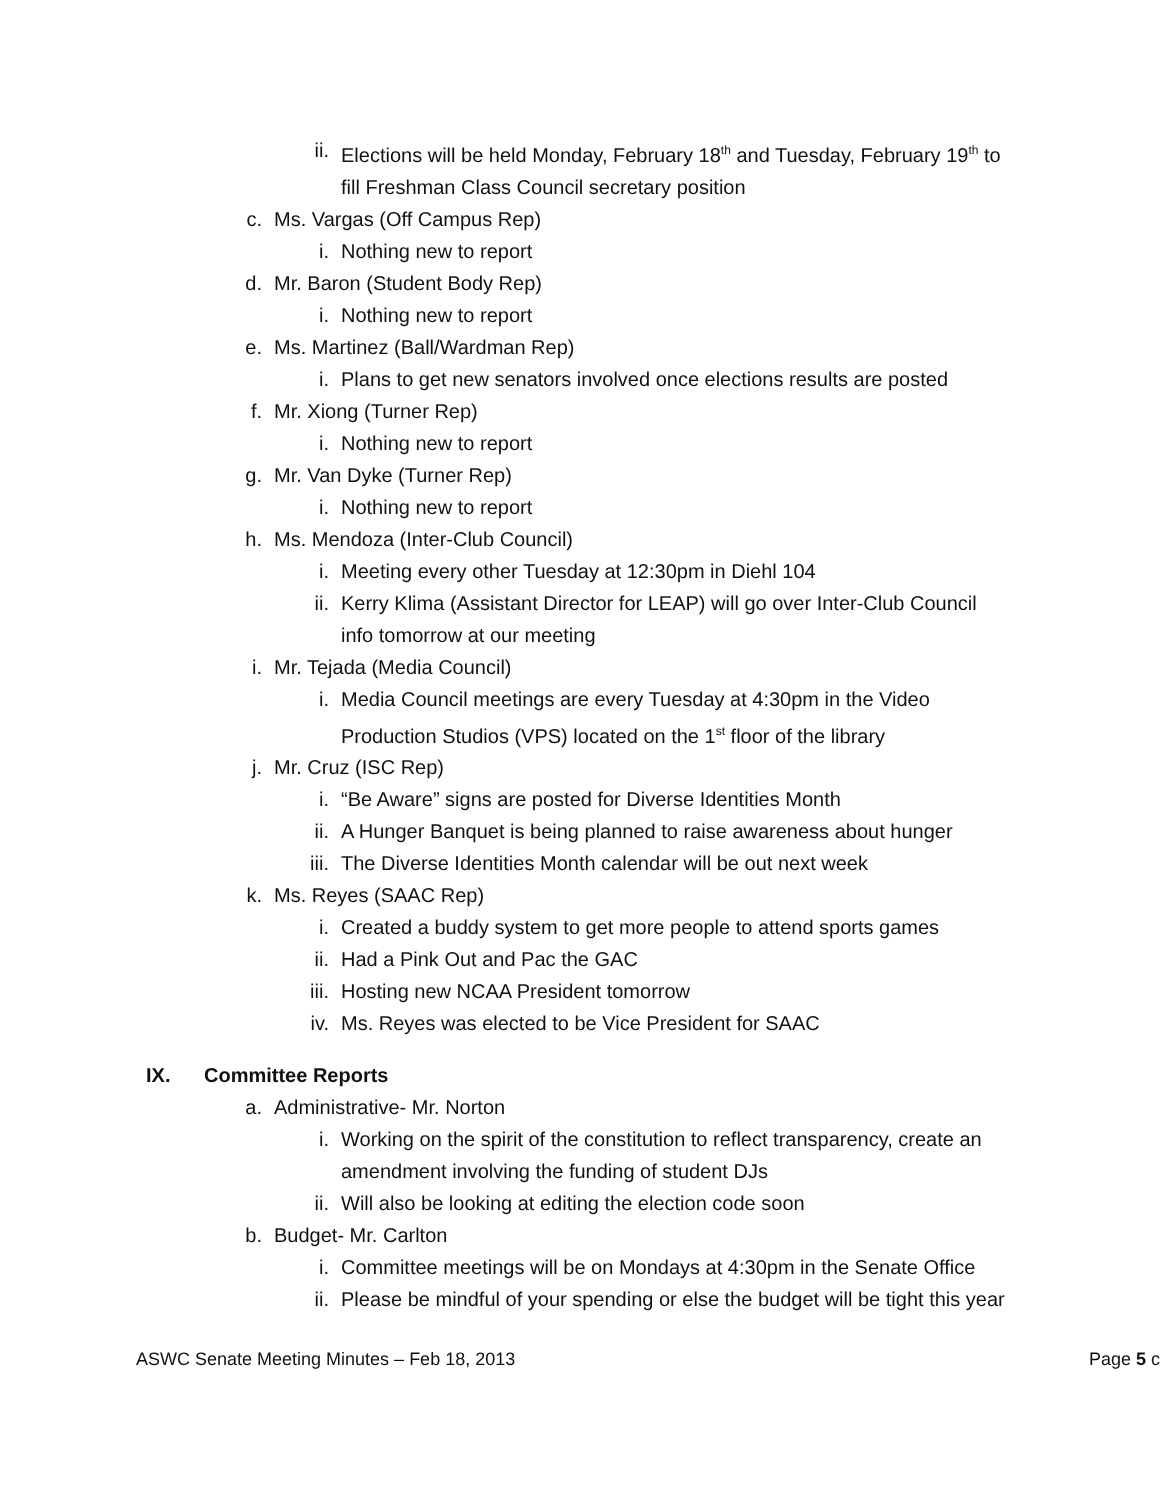ii. Elections will be held Monday, February 18<sup>th</sup> and Tuesday, February 19<sup>th</sup> to fill Freshman Class Council secretary position
c. Ms. Vargas (Off Campus Rep)
i. Nothing new to report
d. Mr. Baron (Student Body Rep)
i. Nothing new to report
e. Ms. Martinez (Ball/Wardman Rep)
i. Plans to get new senators involved once elections results are posted
f. Mr. Xiong (Turner Rep)
i. Nothing new to report
g. Mr. Van Dyke (Turner Rep)
i. Nothing new to report
h. Ms. Mendoza (Inter-Club Council)
i. Meeting every other Tuesday at 12:30pm in Diehl 104
ii. Kerry Klima (Assistant Director for LEAP) will go over Inter-Club Council info tomorrow at our meeting
i. Mr. Tejada (Media Council)
i. Media Council meetings are every Tuesday at 4:30pm in the Video Production Studios (VPS) located on the 1<sup>st</sup> floor of the library
j. Mr. Cruz (ISC Rep)
i. “Be Aware” signs are posted for Diverse Identities Month
ii. A Hunger Banquet is being planned to raise awareness about hunger
iii. The Diverse Identities Month calendar will be out next week
k. Ms. Reyes (SAAC Rep)
i. Created a buddy system to get more people to attend sports games
ii. Had a Pink Out and Pac the GAC
iii. Hosting new NCAA President tomorrow
iv. Ms. Reyes was elected to be Vice President for SAAC
IX. Committee Reports
a. Administrative- Mr. Norton
i. Working on the spirit of the constitution to reflect transparency, create an amendment involving the funding of student DJs
ii. Will also be looking at editing the election code soon
b. Budget- Mr. Carlton
i. Committee meetings will be on Mondays at 4:30pm in the Senate Office
ii. Please be mindful of your spending or else the budget will be tight this year
ASWC Senate Meeting Minutes – Feb 18, 2013 Page 5 c